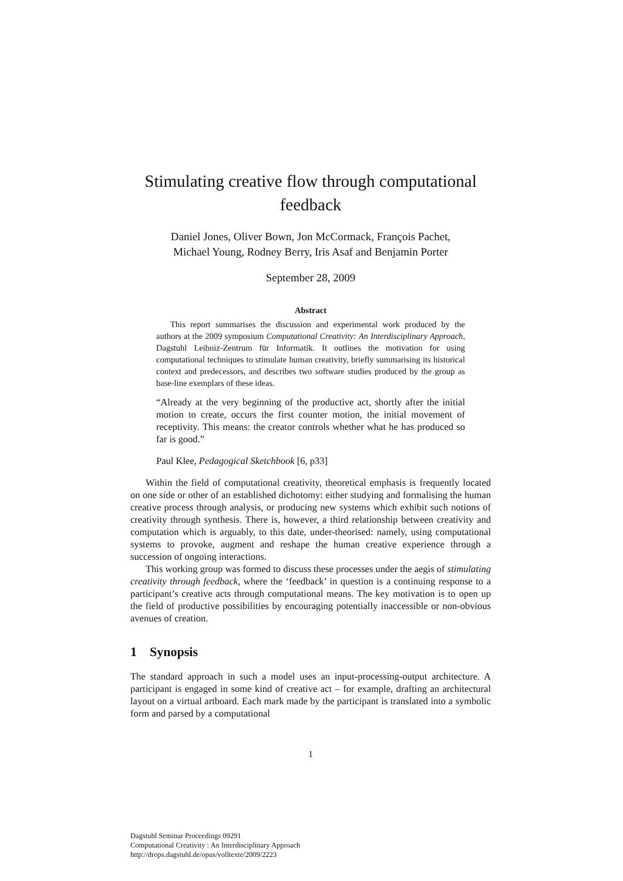Stimulating creative flow through computational feedback
Daniel Jones, Oliver Bown, Jon McCormack, François Pachet,
Michael Young, Rodney Berry, Iris Asaf and Benjamin Porter
September 28, 2009
Abstract
This report summarises the discussion and experimental work produced by the authors at the 2009 symposium Computational Creativity: An Interdisciplinary Approach, Dagstuhl Leibniz-Zentrum für Informatik. It outlines the motivation for using computational techniques to stimulate human creativity, briefly summarising its historical context and predecessors, and describes two software studies produced by the group as base-line exemplars of these ideas.
“Already at the very beginning of the productive act, shortly after the initial motion to create, occurs the first counter motion, the initial movement of receptivity. This means: the creator controls whether what he has produced so far is good.”
Paul Klee, Pedagogical Sketchbook [6, p33]
Within the field of computational creativity, theoretical emphasis is frequently located on one side or other of an established dichotomy: either studying and formalising the human creative process through analysis, or producing new systems which exhibit such notions of creativity through synthesis. There is, however, a third relationship between creativity and computation which is arguably, to this date, under-theorised: namely, using computational systems to provoke, augment and reshape the human creative experience through a succession of ongoing interactions.
This working group was formed to discuss these processes under the aegis of stimulating creativity through feedback, where the ‘feedback’ in question is a continuing response to a participant’s creative acts through computational means. The key motivation is to open up the field of productive possibilities by encouraging potentially inaccessible or non-obvious avenues of creation.
1 Synopsis
The standard approach in such a model uses an input-processing-output architecture. A participant is engaged in some kind of creative act – for example, drafting an architectural layout on a virtual artboard. Each mark made by the participant is translated into a symbolic form and parsed by a computational
1
Dagstuhl Seminar Proceedings 09291
Computational Creativity : An Interdisciplinary Approach
http://drops.dagstuhl.de/opus/volltexte/2009/2223